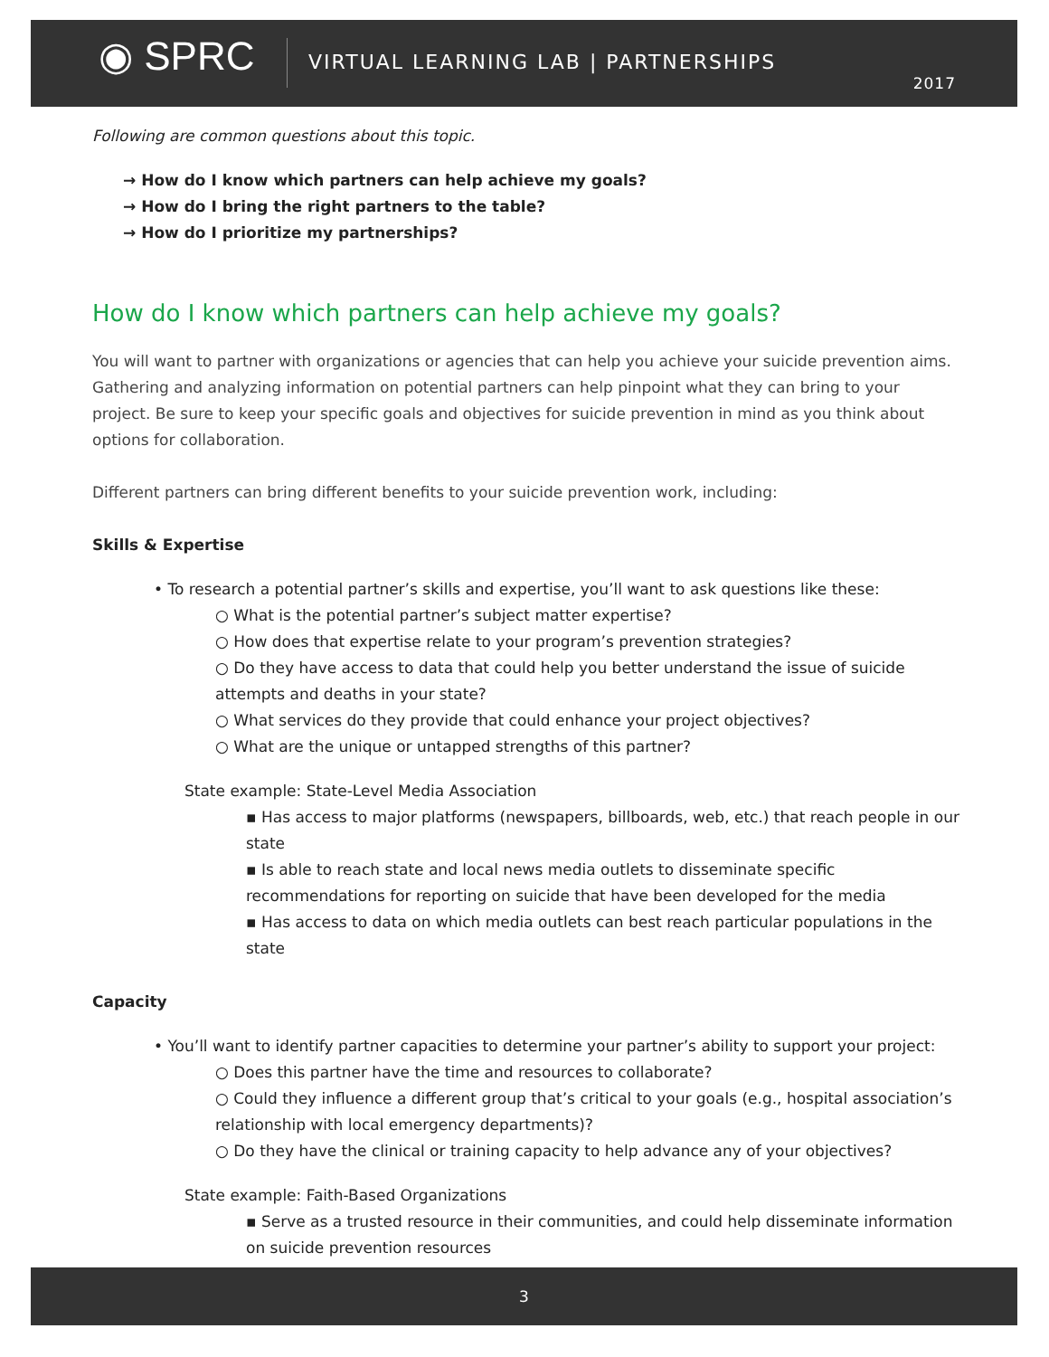◉ SPRC
VIRTUAL LEARNING LAB | PARTNERSHIPS
2017
Following are common questions about this topic.
→ How do I know which partners can help achieve my goals?
→ How do I bring the right partners to the table?
→ How do I prioritize my partnerships?
How do I know which partners can help achieve my goals?
You will want to partner with organizations or agencies that can help you achieve your suicide prevention aims. Gathering and analyzing information on potential partners can help pinpoint what they can bring to your project. Be sure to keep your specific goals and objectives for suicide prevention in mind as you think about options for collaboration.
Different partners can bring different benefits to your suicide prevention work, including:
Skills & Expertise
• To research a potential partner’s skills and expertise, you’ll want to ask questions like these:
○ What is the potential partner’s subject matter expertise?
○ How does that expertise relate to your program’s prevention strategies?
○ Do they have access to data that could help you better understand the issue of suicide attempts and deaths in your state?
○ What services do they provide that could enhance your project objectives?
○ What are the unique or untapped strengths of this partner?
State example: State-Level Media Association
▪ Has access to major platforms (newspapers, billboards, web, etc.) that reach people in our state
▪ Is able to reach state and local news media outlets to disseminate specific recommendations for reporting on suicide that have been developed for the media
▪ Has access to data on which media outlets can best reach particular populations in the state
Capacity
• You’ll want to identify partner capacities to determine your partner’s ability to support your project:
○ Does this partner have the time and resources to collaborate?
○ Could they influence a different group that’s critical to your goals (e.g., hospital association’s relationship with local emergency departments)?
○ Do they have the clinical or training capacity to help advance any of your objectives?
State example: Faith-Based Organizations
▪ Serve as a trusted resource in their communities, and could help disseminate information on suicide prevention resources
3